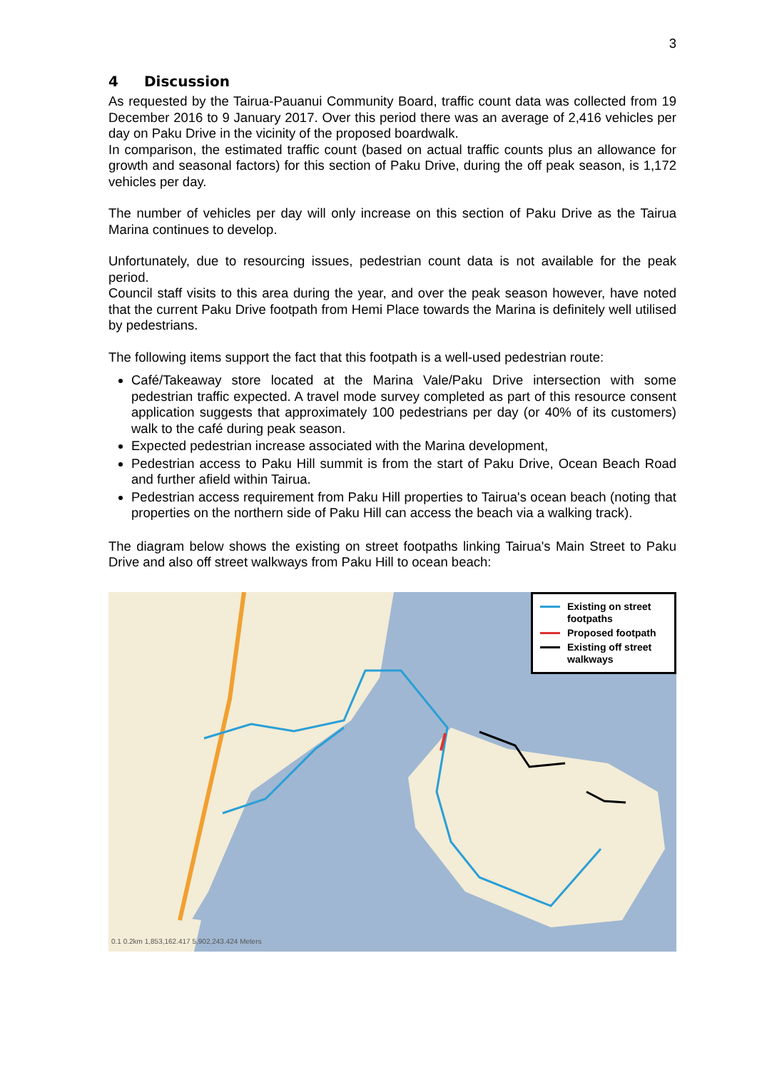3
4 Discussion
As requested by the Tairua-Pauanui Community Board, traffic count data was collected from 19 December 2016 to 9 January 2017. Over this period there was an average of 2,416 vehicles per day on Paku Drive in the vicinity of the proposed boardwalk.
In comparison, the estimated traffic count (based on actual traffic counts plus an allowance for growth and seasonal factors) for this section of Paku Drive, during the off peak season, is 1,172 vehicles per day.
The number of vehicles per day will only increase on this section of Paku Drive as the Tairua Marina continues to develop.
Unfortunately, due to resourcing issues, pedestrian count data is not available for the peak period.
Council staff visits to this area during the year, and over the peak season however, have noted that the current Paku Drive footpath from Hemi Place towards the Marina is definitely well utilised by pedestrians.
The following items support the fact that this footpath is a well-used pedestrian route:
Café/Takeaway store located at the Marina Vale/Paku Drive intersection with some pedestrian traffic expected. A travel mode survey completed as part of this resource consent application suggests that approximately 100 pedestrians per day (or 40% of its customers) walk to the café during peak season.
Expected pedestrian increase associated with the Marina development,
Pedestrian access to Paku Hill summit is from the start of Paku Drive, Ocean Beach Road and further afield within Tairua.
Pedestrian access requirement from Paku Hill properties to Tairua's ocean beach (noting that properties on the northern side of Paku Hill can access the beach via a walking track).
The diagram below shows the existing on street footpaths linking Tairua's Main Street to Paku Drive and also off street walkways from Paku Hill to ocean beach:
Existing on street footpaths
Proposed footpath
Existing off street walkways
0.1 0.2km 1,853,162.417 5,902,243.424 Meters